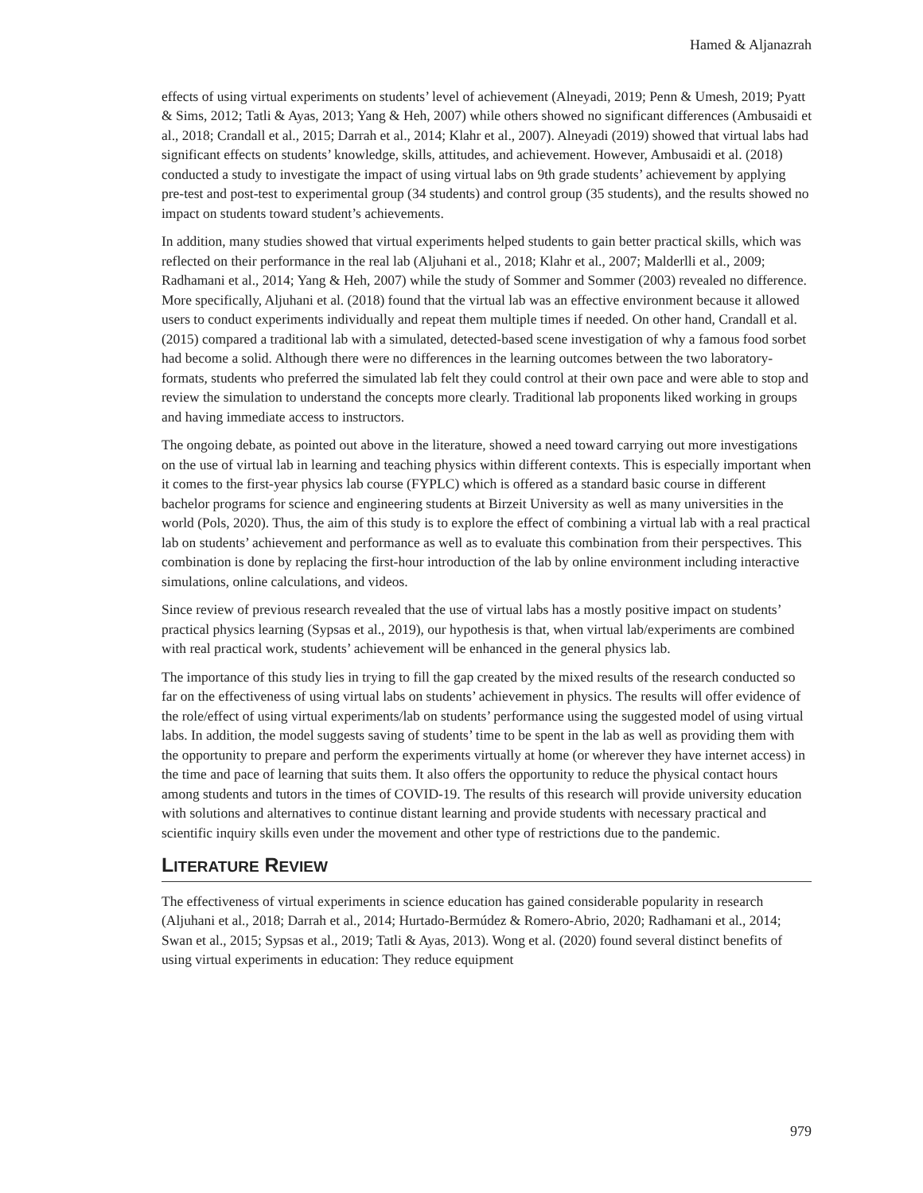Hamed & Aljanazrah
effects of using virtual experiments on students’ level of achievement (Alneyadi, 2019; Penn & Umesh, 2019; Pyatt & Sims, 2012; Tatli & Ayas, 2013; Yang & Heh, 2007) while others showed no significant differences (Ambusaidi et al., 2018; Crandall et al., 2015; Darrah et al., 2014; Klahr et al., 2007). Alneyadi (2019) showed that virtual labs had significant effects on students’ knowledge, skills, attitudes, and achievement. However, Ambusaidi et al. (2018) conducted a study to investigate the impact of using virtual labs on 9th grade students’ achievement by applying pre-test and post-test to experimental group (34 students) and control group (35 students), and the results showed no impact on students toward student’s achievements.
In addition, many studies showed that virtual experiments helped students to gain better practical skills, which was reflected on their performance in the real lab (Aljuhani et al., 2018; Klahr et al., 2007; Malderlli et al., 2009; Radhamani et al., 2014; Yang & Heh, 2007) while the study of Sommer and Sommer (2003) revealed no difference. More specifically, Aljuhani et al. (2018) found that the virtual lab was an effective environment because it allowed users to conduct experiments individually and repeat them multiple times if needed. On other hand, Crandall et al. (2015) compared a traditional lab with a simulated, detected-based scene investigation of why a famous food sorbet had become a solid. Although there were no differences in the learning outcomes between the two laboratory-formats, students who preferred the simulated lab felt they could control at their own pace and were able to stop and review the simulation to understand the concepts more clearly. Traditional lab proponents liked working in groups and having immediate access to instructors.
The ongoing debate, as pointed out above in the literature, showed a need toward carrying out more investigations on the use of virtual lab in learning and teaching physics within different contexts. This is especially important when it comes to the first-year physics lab course (FYPLC) which is offered as a standard basic course in different bachelor programs for science and engineering students at Birzeit University as well as many universities in the world (Pols, 2020). Thus, the aim of this study is to explore the effect of combining a virtual lab with a real practical lab on students’ achievement and performance as well as to evaluate this combination from their perspectives. This combination is done by replacing the first-hour introduction of the lab by online environment including interactive simulations, online calculations, and videos.
Since review of previous research revealed that the use of virtual labs has a mostly positive impact on students’ practical physics learning (Sypsas et al., 2019), our hypothesis is that, when virtual lab/experiments are combined with real practical work, students’ achievement will be enhanced in the general physics lab.
The importance of this study lies in trying to fill the gap created by the mixed results of the research conducted so far on the effectiveness of using virtual labs on students’ achievement in physics. The results will offer evidence of the role/effect of using virtual experiments/lab on students’ performance using the suggested model of using virtual labs. In addition, the model suggests saving of students’ time to be spent in the lab as well as providing them with the opportunity to prepare and perform the experiments virtually at home (or wherever they have internet access) in the time and pace of learning that suits them. It also offers the opportunity to reduce the physical contact hours among students and tutors in the times of COVID-19. The results of this research will provide university education with solutions and alternatives to continue distant learning and provide students with necessary practical and scientific inquiry skills even under the movement and other type of restrictions due to the pandemic.
LITERATURE REVIEW
The effectiveness of virtual experiments in science education has gained considerable popularity in research (Aljuhani et al., 2018; Darrah et al., 2014; Hurtado-Bermúdez & Romero-Abrio, 2020; Radhamani et al., 2014; Swan et al., 2015; Sypsas et al., 2019; Tatli & Ayas, 2013). Wong et al. (2020) found several distinct benefits of using virtual experiments in education: They reduce equipment
979